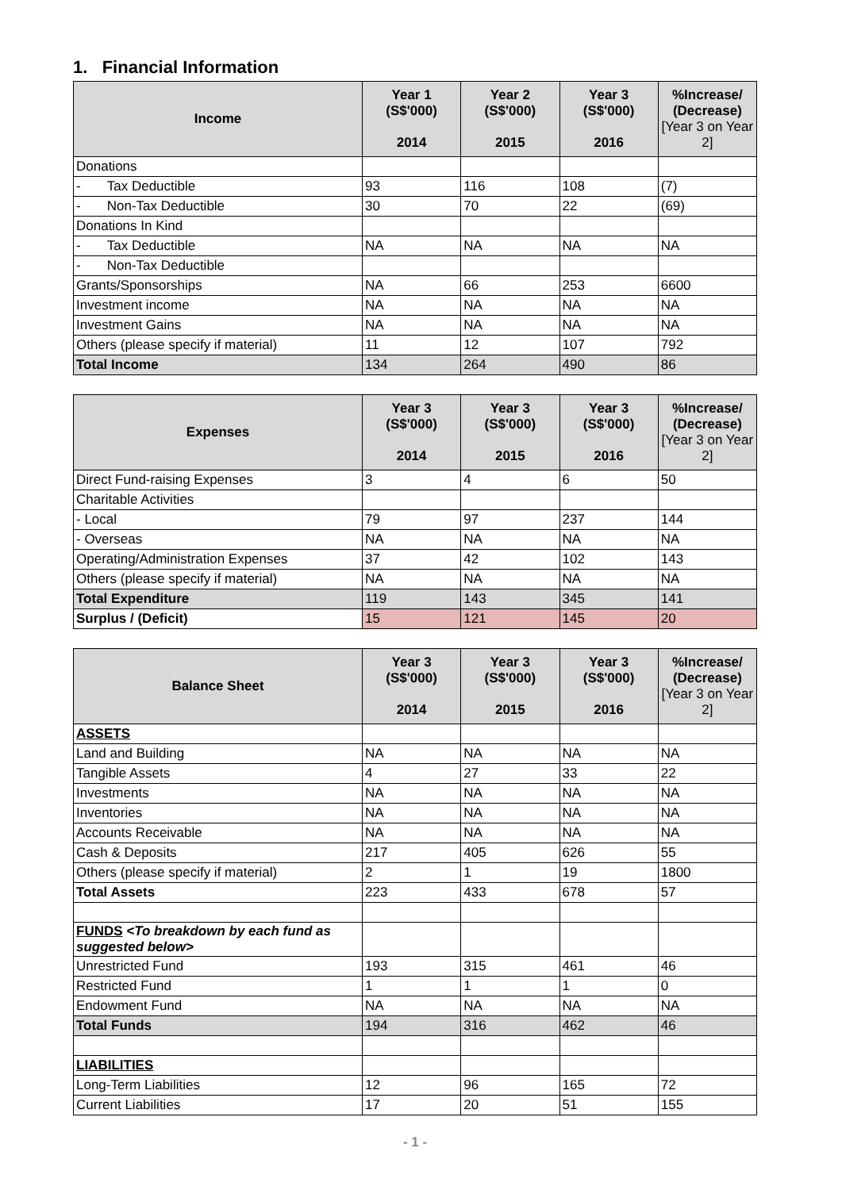1. Financial Information
| Income | Year 1 (S$'000) 2014 | Year 2 (S$'000) 2015 | Year 3 (S$'000) 2016 | %Increase/ (Decrease) [Year 3 on Year 2] |
| --- | --- | --- | --- | --- |
| Donations | | | | |
| - Tax Deductible | 93 | 116 | 108 | (7) |
| - Non-Tax Deductible | 30 | 70 | 22 | (69) |
| Donations In Kind | | | | |
| - Tax Deductible | NA | NA | NA | NA |
| - Non-Tax Deductible | | | | |
| Grants/Sponsorships | NA | 66 | 253 | 6600 |
| Investment income | NA | NA | NA | NA |
| Investment Gains | NA | NA | NA | NA |
| Others (please specify if material) | 11 | 12 | 107 | 792 |
| Total Income | 134 | 264 | 490 | 86 |
| Expenses | Year 3 (S$'000) 2014 | Year 3 (S$'000) 2015 | Year 3 (S$'000) 2016 | %Increase/ (Decrease) [Year 3 on Year 2] |
| --- | --- | --- | --- | --- |
| Direct Fund-raising Expenses | 3 | 4 | 6 | 50 |
| Charitable Activities | | | | |
| - Local | 79 | 97 | 237 | 144 |
| - Overseas | NA | NA | NA | NA |
| Operating/Administration Expenses | 37 | 42 | 102 | 143 |
| Others (please specify if material) | NA | NA | NA | NA |
| Total Expenditure | 119 | 143 | 345 | 141 |
| Surplus / (Deficit) | 15 | 121 | 145 | 20 |
| Balance Sheet | Year 3 (S$'000) 2014 | Year 3 (S$'000) 2015 | Year 3 (S$'000) 2016 | %Increase/ (Decrease) [Year 3 on Year 2] |
| --- | --- | --- | --- | --- |
| ASSETS | | | | |
| Land and Building | NA | NA | NA | NA |
| Tangible Assets | 4 | 27 | 33 | 22 |
| Investments | NA | NA | NA | NA |
| Inventories | NA | NA | NA | NA |
| Accounts Receivable | NA | NA | NA | NA |
| Cash & Deposits | 217 | 405 | 626 | 55 |
| Others (please specify if material) | 2 | 1 | 19 | 1800 |
| Total Assets | 223 | 433 | 678 | 57 |
| FUNDS <To breakdown by each fund as suggested below> | | | | |
| Unrestricted Fund | 193 | 315 | 461 | 46 |
| Restricted Fund | 1 | 1 | 1 | 0 |
| Endowment Fund | NA | NA | NA | NA |
| Total Funds | 194 | 316 | 462 | 46 |
| LIABILITIES | | | | |
| Long-Term Liabilities | 12 | 96 | 165 | 72 |
| Current Liabilities | 17 | 20 | 51 | 155 |
- 1 -